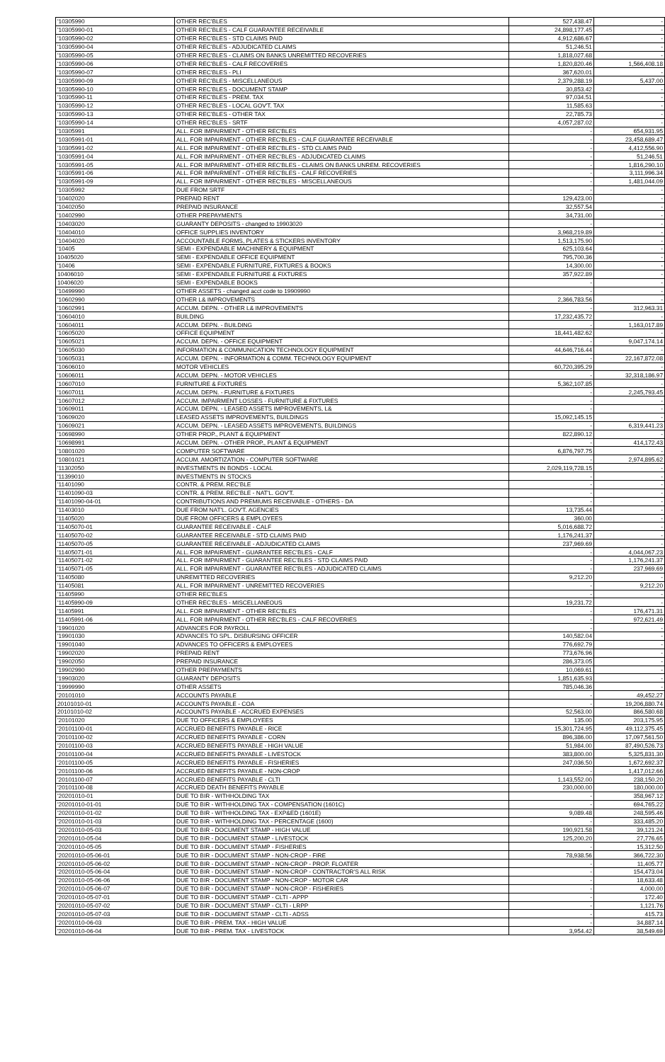| '10305990 | OTHER REC'BLES | 527,438.47 | - |
| '10305990-01 | OTHER REC'BLES - CALF GUARANTEE RECEIVABLE | 24,898,177.45 | - |
| '10305990-02 | OTHER REC'BLES - STD CLAIMS PAID | 4,912,686.67 | - |
| '10305990-04 | OTHER REC'BLES - ADJUDICATED CLAIMS | 51,246.51 | - |
| '10305990-05 | OTHER REC'BLES - CLAIMS ON BANKS UNREMITTED RECOVERIES | 1,818,027.68 | - |
| '10305990-06 | OTHER REC'BLES - CALF RECOVERIES | 1,820,820.46 | 1,566,408.18 |
| '10305990-07 | OTHER REC'BLES - PLI | 367,620.01 | - |
| '10305990-09 | OTHER REC'BLES - MISCELLANEOUS | 2,379,288.19 | 5,437.00 |
| '10305990-10 | OTHER REC'BLES - DOCUMENT STAMP | 30,853.42 | - |
| '10305990-11 | OTHER REC'BLES - PREM. TAX | 97,034.51 | - |
| '10305990-12 | OTHER REC'BLES - LOCAL GOV'T. TAX | 11,585.63 | - |
| '10305990-13 | OTHER REC'BLES - OTHER TAX | 22,785.73 | - |
| '10305990-14 | OTHER REC'BLES - SRTF | 4,057,287.02 | - |
| '10305991 | ALL. FOR IMPAIRMENT - OTHER REC'BLES | - | 654,931.95 |
| '10305991-01 | ALL. FOR IMPAIRMENT - OTHER REC'BLES - CALF GUARANTEE RECEIVABLE | - | 23,458,689.47 |
| '10305991-02 | ALL. FOR IMPAIRMENT - OTHER REC'BLES - STD CLAIMS PAID | - | 4,412,556.90 |
| '10305991-04 | ALL. FOR IMPAIRMENT - OTHER REC'BLES - ADJUDICATED CLAIMS | - | 51,246.51 |
| '10305991-05 | ALL. FOR IMPAIRMENT - OTHER REC'BLES - CLAIMS ON BANKS UNREM. RECOVERIES | - | 1,816,290.10 |
| '10305991-06 | ALL. FOR IMPAIRMENT - OTHER REC'BLES - CALF RECOVERIES | - | 3,111,996.34 |
| '10305991-09 | ALL. FOR IMPAIRMENT - OTHER REC'BLES - MISCELLANEOUS | - | 1,481,044.09 |
| '10305992 | DUE FROM SRTF | - | - |
| '10402020 | PREPAID RENT | 129,423.00 | - |
| '10402050 | PREPAID INSURANCE | 32,557.54 | - |
| '10402990 | OTHER PREPAYMENTS | 34,731.00 | - |
| '10403020 | GUARANTY DEPOSITS - changed to 19903020 | - | - |
| '10404010 | OFFICE SUPPLIES INVENTORY | 3,968,219.89 | - |
| '10404020 | ACCOUNTABLE FORMS, PLATES & STICKERS INVENTORY | 1,513,175.90 | - |
| '10405 | SEMI - EXPENDABLE MACHINERY & EQUIPMENT | 625,103.64 | - |
| 10405020 | SEMI - EXPENDABLE OFFICE EQUIPMENT | 795,700.36 | - |
| '10406 | SEMI - EXPENDABLE FURNITURE, FIXTURES & BOOKS | 14,300.00 | - |
| 10406010 | SEMI - EXPENDABLE FURNITURE & FIXTURES | 357,922.89 | - |
| 10406020 | SEMI - EXPENDABLE BOOKS | - | - |
| '10499990 | OTHER ASSETS - changed acct code to 19909990 | - | - |
| '10602990 | OTHER L& IMPROVEMENTS | 2,366,783.56 | - |
| '10602991 | ACCUM. DEPN. - OTHER L& IMPROVEMENTS | - | 312,963.31 |
| '10604010 | BUILDING | 17,232,435.72 | - |
| '10604011 | ACCUM. DEPN. - BUILDING | - | 1,163,017.89 |
| '10605020 | OFFICE EQUIPMENT | 18,441,482.62 | - |
| '10605021 | ACCUM. DEPN. - OFFICE EQUIPMENT | - | 9,047,174.14 |
| '10605030 | INFORMATION & COMMUNICATION TECHNOLOGY EQUIPMENT | 44,646,716.44 | - |
| '10605031 | ACCUM. DEPN. - INFORMATION & COMM. TECHNOLOGY EQUIPMENT | - | 22,167,872.08 |
| '10606010 | MOTOR VEHICLES | 60,720,395.29 | - |
| '10606011 | ACCUM. DEPN. - MOTOR VEHICLES | - | 32,318,186.97 |
| '10607010 | FURNITURE & FIXTURES | 5,362,107.85 | - |
| '10607011 | ACCUM. DEPN. - FURNITURE & FIXTURES | - | 2,245,793.45 |
| '10607012 | ACCUM. IMPAIRMENT LOSSES - FURNITURE & FIXTURES | - | - |
| '10609011 | ACCUM. DEPN. - LEASED ASSETS IMPROVEMENTS, L& | - | - |
| '10609020 | LEASED ASSETS IMPROVEMENTS, BUILDINGS | 15,092,145.15 | - |
| '10609021 | ACCUM. DEPN. - LEASED ASSETS IMPROVEMENTS, BUILDINGS | - | 6,319,441.23 |
| '10698990 | OTHER PROP., PLANT & EQUIPMENT | 822,890.12 | - |
| '10698991 | ACCUM. DEPN. - OTHER PROP., PLANT & EQUIPMENT | - | 414,172.43 |
| '10801020 | COMPUTER SOFTWARE | 6,876,797.75 | - |
| '10801021 | ACCUM. AMORTIZATION - COMPUTER SOFTWARE | - | 2,974,895.62 |
| '11302050 | INVESTMENTS IN BONDS - LOCAL | 2,029,119,728.15 | - |
| '11399010 | INVESTMENTS IN STOCKS | - | - |
| '11401090 | CONTR. & PREM. REC'BLE | - | - |
| '11401090-03 | CONTR. & PREM. REC'BLE - NAT'L. GOV'T. | - | - |
| '11401090-04-01 | CONTRIBUTIONS AND PREMIUMS RECEIVABLE - OTHERS - DA | - | - |
| '11403010 | DUE FROM NAT'L. GOV'T. AGENCIES | 13,735.44 | - |
| '11405020 | DUE FROM OFFICERS & EMPLOYEES | 360.00 | - |
| '11405070-01 | GUARANTEE RECEIVABLE - CALF | 5,016,688.72 | - |
| '11405070-02 | GUARANTEE RECEIVABLE - STD CLAIMS PAID | 1,176,241.37 | - |
| '11405070-05 | GUARANTEE RECEIVABLE - ADJUDICATED CLAIMS | 237,969.69 | - |
| '11405071-01 | ALL. FOR IMPAIRMENT - GUARANTEE REC'BLES - CALF | - | 4,044,067.23 |
| '11405071-02 | ALL. FOR IMPAIRMENT - GUARANTEE REC'BLES - STD CLAIMS PAID | - | 1,176,241.37 |
| '11405071-05 | ALL. FOR IMPAIRMENT - GUARANTEE REC'BLES - ADJUDICATED CLAIMS | - | 237,969.69 |
| '11405080 | UNREMITTED RECOVERIES | 9,212.20 | - |
| '11405081 | ALL. FOR IMPAIRMENT - UNREMITTED RECOVERIES | - | 9,212.20 |
| '11405990 | OTHER REC'BLES | - | - |
| '11405990-09 | OTHER REC'BLES - MISCELLANEOUS | 19,231.72 | - |
| '11405991 | ALL. FOR IMPAIRMENT - OTHER REC'BLES | - | 176,471.31 |
| '11405991-06 | ALL. FOR IMPAIRMENT - OTHER REC'BLES - CALF RECOVERIES | - | 972,621.49 |
| '19901020 | ADVANCES FOR PAYROLL | - | - |
| '19901030 | ADVANCES TO SPL. DISBURSING OFFICER | 140,582.04 | - |
| '19901040 | ADVANCES TO OFFICERS & EMPLOYEES | 776,692.79 | - |
| '19902020 | PREPAID RENT | 773,676.96 | - |
| '19902050 | PREPAID INSURANCE | 286,373.05 | - |
| '19902990 | OTHER PREPAYMENTS | 10,069.61 | - |
| '19903020 | GUARANTY DEPOSITS | 1,851,635.93 | - |
| '19999990 | OTHER ASSETS | 785,046.36 | - |
| '20101010 | ACCOUNTS PAYABLE | - | 49,452.27 |
| 20101010-01 | ACCOUNTS PAYABLE - COA | - | 19,206,880.74 |
| 20101010-02 | ACCOUNTS PAYABLE - ACCRUED EXPENSES | 52,563.00 | 866,580.68 |
| '20101020 | DUE TO OFFICERS & EMPLOYEES | 135.00 | 203,175.95 |
| '20101100-01 | ACCRUED BENEFITS PAYABLE - RICE | 15,301,724.95 | 49,112,375.45 |
| '20101100-02 | ACCRUED BENEFITS PAYABLE - CORN | 896,386.00 | 17,097,561.50 |
| '20101100-03 | ACCRUED BENEFITS PAYABLE - HIGH VALUE | 51,984.00 | 87,490,526.73 |
| '20101100-04 | ACCRUED BENEFITS PAYABLE - LIVESTOCK | 383,800.00 | 5,325,831.30 |
| '20101100-05 | ACCRUED BENEFITS PAYABLE - FISHERIES | 247,036.50 | 1,672,692.37 |
| '20101100-06 | ACCRUED BENEFITS PAYABLE - NON-CROP | - | 1,417,012.66 |
| '20101100-07 | ACCRUED BENEFITS PAYABLE - CLTI | 1,143,552.00 | 238,150.20 |
| '20101100-08 | ACCRUED DEATH BENEFITS PAYABLE | 230,000.00 | 180,000.00 |
| '20201010-01 | DUE TO BIR - WITHHOLDING TAX | - | 358,967.12 |
| '20201010-01-01 | DUE TO BIR - WITHHOLDING TAX - COMPENSATION (1601C) | - | 694,765.22 |
| '20201010-01-02 | DUE TO BIR - WITHHOLDING TAX - EXP&ED (1601E) | 9,089.48 | 248,595.46 |
| '20201010-01-03 | DUE TO BIR - WITHHOLDING TAX - PERCENTAGE (1600) | - | 333,485.20 |
| '20201010-05-03 | DUE TO BIR - DOCUMENT STAMP - HIGH VALUE | 190,921.58 | 39,121.24 |
| '20201010-05-04 | DUE TO BIR - DOCUMENT STAMP - LIVESTOCK | 125,200.20 | 27,776.65 |
| '20201010-05-05 | DUE TO BIR - DOCUMENT STAMP - FISHERIES | - | 15,312.50 |
| '20201010-05-06-01 | DUE TO BIR - DOCUMENT STAMP - NON-CROP - FIRE | 78,938.56 | 366,722.30 |
| '20201010-05-06-02 | DUE TO BIR - DOCUMENT STAMP - NON-CROP - PROP. FLOATER | - | 11,405.77 |
| '20201010-05-06-04 | DUE TO BIR - DOCUMENT STAMP - NON-CROP - CONTRACTOR'S ALL RISK | - | 154,473.04 |
| '20201010-05-06-06 | DUE TO BIR - DOCUMENT STAMP - NON-CROP - MOTOR CAR | - | 18,633.48 |
| '20201010-05-06-07 | DUE TO BIR - DOCUMENT STAMP - NON-CROP - FISHERIES | - | 4,000.00 |
| '20201010-05-07-01 | DUE TO BIR - DOCUMENT STAMP - CLTI - APPP | - | 172.40 |
| '20201010-05-07-02 | DUE TO BIR - DOCUMENT STAMP - CLTI - LRPP | - | 1,121.76 |
| '20201010-05-07-03 | DUE TO BIR - DOCUMENT STAMP - CLTI - ADSS | - | 415.73 |
| '20201010-06-03 | DUE TO BIR - PREM. TAX - HIGH VALUE | - | 34,887.14 |
| '20201010-06-04 | DUE TO BIR - PREM. TAX - LIVESTOCK | 3,954.42 | 38,549.69 |